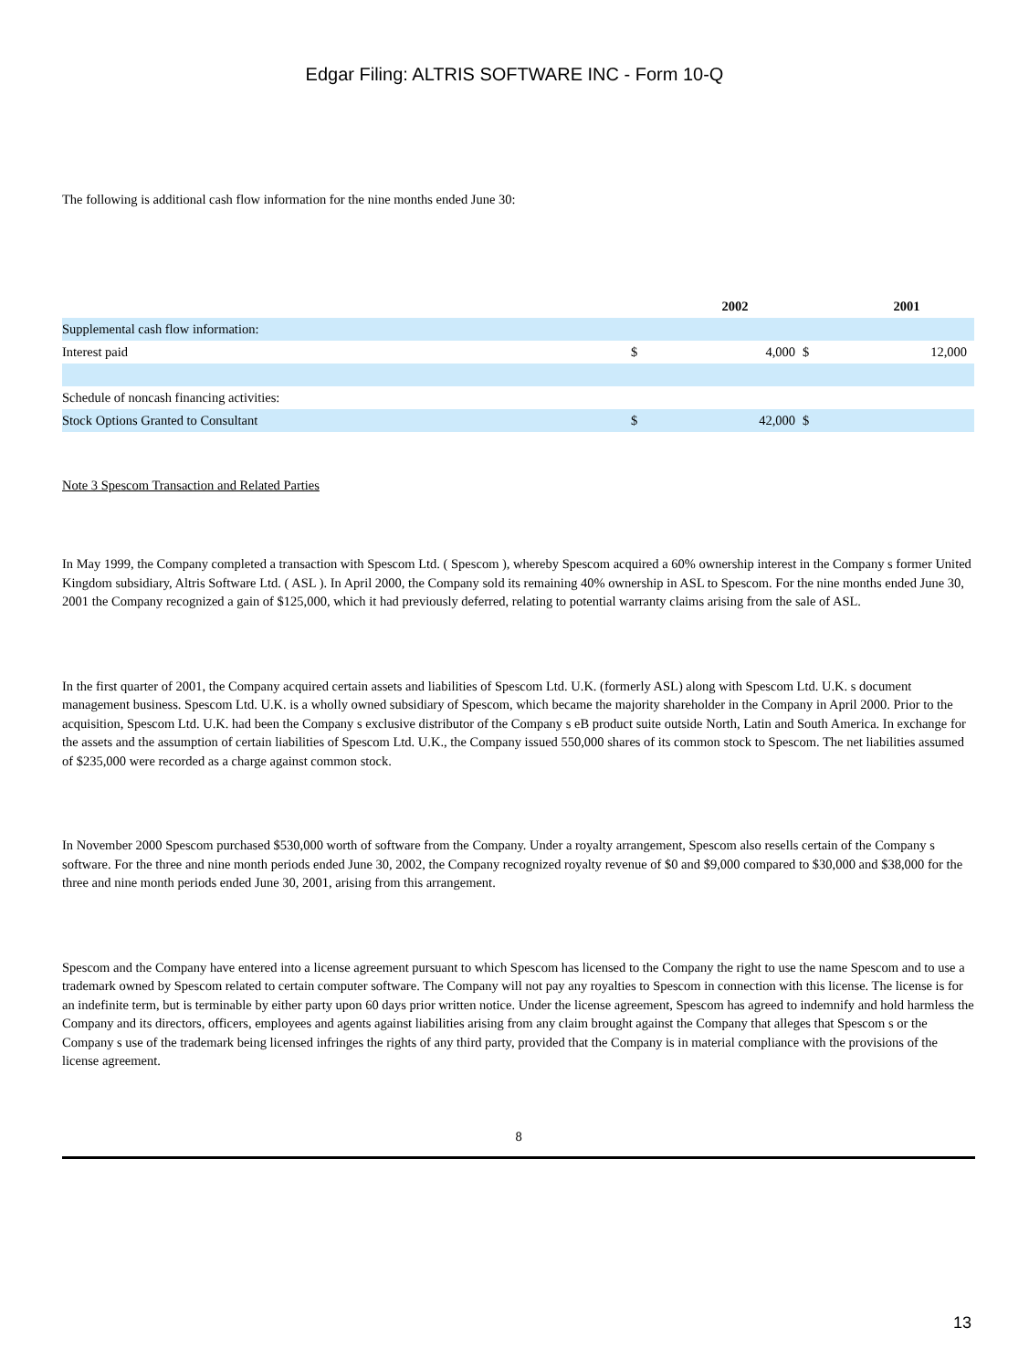Edgar Filing: ALTRIS SOFTWARE INC - Form 10-Q
The following is additional cash flow information for the nine months ended June 30:
| | | 2002 | | 2001 |
| --- | --- | --- | --- | --- |
| Supplemental cash flow information: | | | | |
| Interest paid | $ | 4,000 | $ | 12,000 |
| Schedule of noncash financing activities: | | | | |
| Stock Options Granted to Consultant | $ | 42,000 | $ | |
Note 3 Spescom Transaction and Related Parties
In May 1999, the Company completed a transaction with Spescom Ltd. ( Spescom ), whereby Spescom acquired a 60% ownership interest in the Company s former United Kingdom subsidiary, Altris Software Ltd. ( ASL ). In April 2000, the Company sold its remaining 40% ownership in ASL to Spescom. For the nine months ended June 30, 2001 the Company recognized a gain of $125,000, which it had previously deferred, relating to potential warranty claims arising from the sale of ASL.
In the first quarter of 2001, the Company acquired certain assets and liabilities of Spescom Ltd. U.K. (formerly ASL) along with Spescom Ltd. U.K. s document management business. Spescom Ltd. U.K. is a wholly owned subsidiary of Spescom, which became the majority shareholder in the Company in April 2000. Prior to the acquisition, Spescom Ltd. U.K. had been the Company s exclusive distributor of the Company s eB product suite outside North, Latin and South America. In exchange for the assets and the assumption of certain liabilities of Spescom Ltd. U.K., the Company issued 550,000 shares of its common stock to Spescom. The net liabilities assumed of $235,000 were recorded as a charge against common stock.
In November 2000 Spescom purchased $530,000 worth of software from the Company. Under a royalty arrangement, Spescom also resells certain of the Company s software. For the three and nine month periods ended June 30, 2002, the Company recognized royalty revenue of $0 and $9,000 compared to $30,000 and $38,000 for the three and nine month periods ended June 30, 2001, arising from this arrangement.
Spescom and the Company have entered into a license agreement pursuant to which Spescom has licensed to the Company the right to use the name Spescom and to use a trademark owned by Spescom related to certain computer software. The Company will not pay any royalties to Spescom in connection with this license. The license is for an indefinite term, but is terminable by either party upon 60 days prior written notice. Under the license agreement, Spescom has agreed to indemnify and hold harmless the Company and its directors, officers, employees and agents against liabilities arising from any claim brought against the Company that alleges that Spescom s or the Company s use of the trademark being licensed infringes the rights of any third party, provided that the Company is in material compliance with the provisions of the license agreement.
8
13